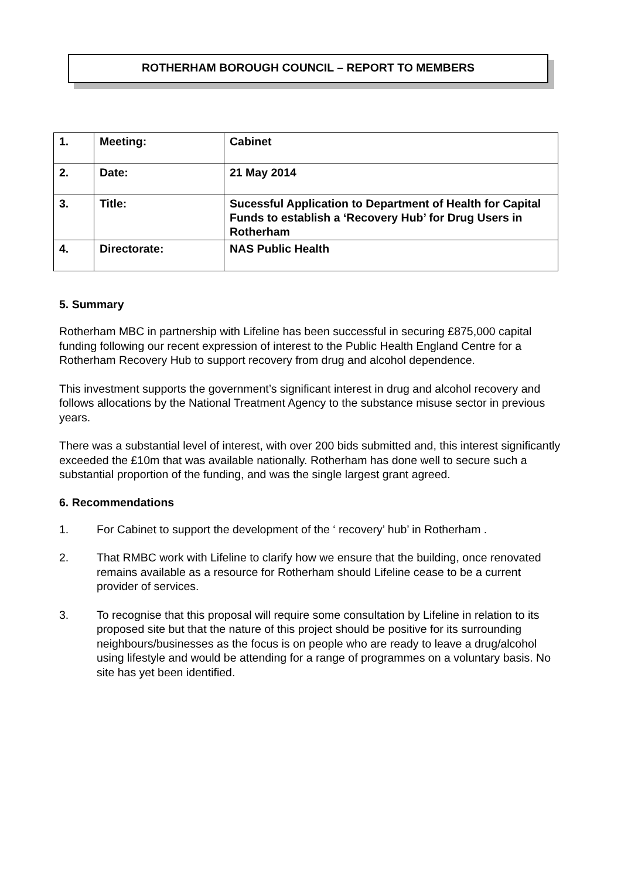ROTHERHAM BOROUGH COUNCIL – REPORT TO MEMBERS
| 1. | Meeting: | Cabinet |
| 2. | Date: | 21 May 2014 |
| 3. | Title: | Sucessful Application to Department of Health for Capital Funds to establish a ‘Recovery Hub’ for Drug Users in Rotherham |
| 4. | Directorate: | NAS Public Health |
5. Summary
Rotherham MBC in partnership with Lifeline has been successful in securing £875,000 capital funding following our recent expression of interest to the Public Health England Centre for a Rotherham Recovery Hub to support recovery from drug and alcohol dependence.
This investment supports the government’s significant interest in drug and alcohol recovery and follows allocations by the National Treatment Agency to the substance misuse sector in previous years.
There was a substantial level of interest, with over 200 bids submitted and, this interest significantly exceeded the £10m that was available nationally. Rotherham has done well to secure such a substantial proportion of the funding, and was the single largest grant agreed.
6. Recommendations
1. For Cabinet to support the development of the ‘ recovery’ hub’ in Rotherham .
2. That RMBC work with Lifeline to clarify how we ensure that the building, once renovated remains available as a resource for Rotherham should Lifeline cease to be a current provider of services.
3. To recognise that this proposal will require some consultation by Lifeline in relation to its proposed site but that the nature of this project should be positive for its surrounding neighbours/businesses as the focus is on people who are ready to leave a drug/alcohol using lifestyle and would be attending for a range of programmes on a voluntary basis. No site has yet been identified.